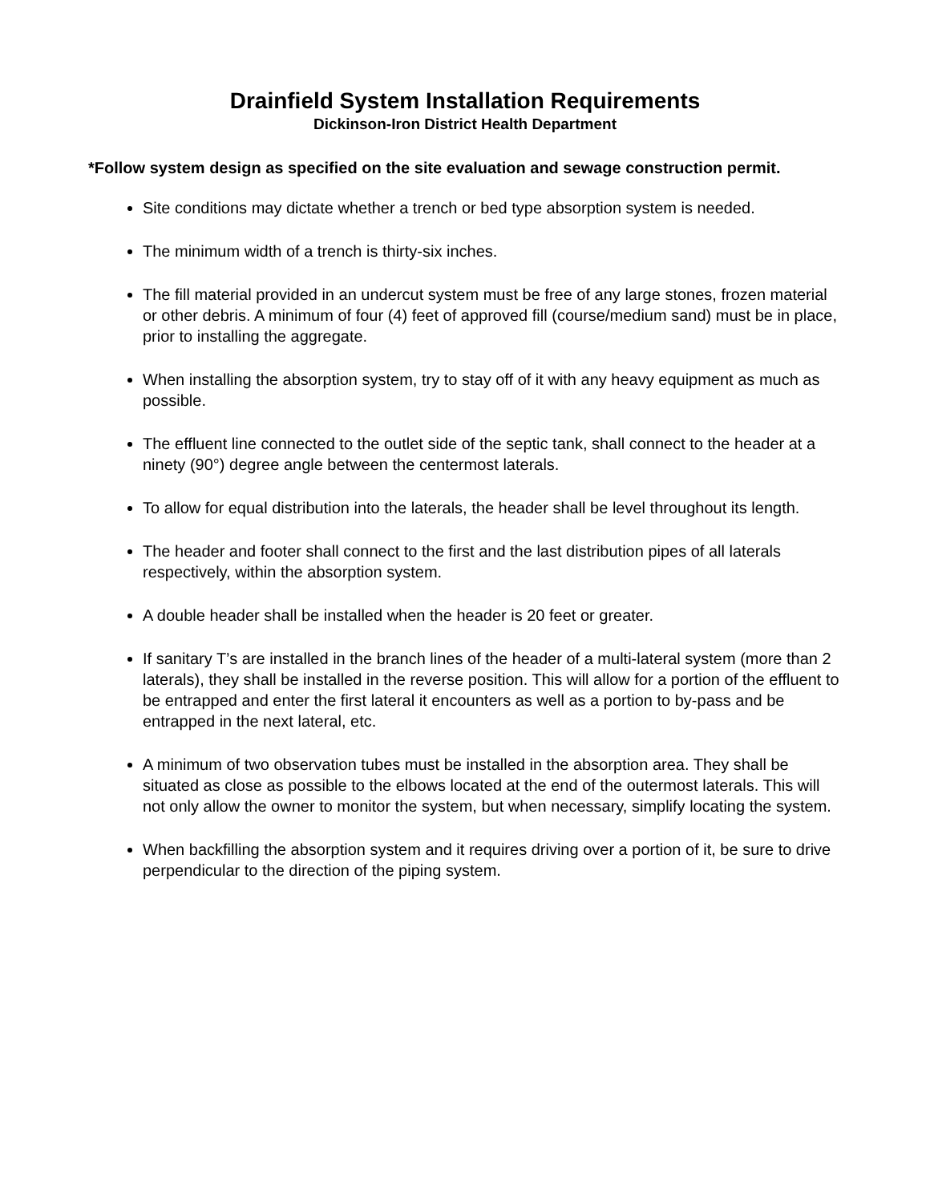Drainfield System Installation Requirements
Dickinson-Iron District Health Department
*Follow system design as specified on the site evaluation and sewage construction permit.
Site conditions may dictate whether a trench or bed type absorption system is needed.
The minimum width of a trench is thirty-six inches.
The fill material provided in an undercut system must be free of any large stones, frozen material or other debris. A minimum of four (4) feet of approved fill (course/medium sand) must be in place, prior to installing the aggregate.
When installing the absorption system, try to stay off of it with any heavy equipment as much as possible.
The effluent line connected to the outlet side of the septic tank, shall connect to the header at a ninety (90°) degree angle between the centermost laterals.
To allow for equal distribution into the laterals, the header shall be level throughout its length.
The header and footer shall connect to the first and the last distribution pipes of all laterals respectively, within the absorption system.
A double header shall be installed when the header is 20 feet or greater.
If sanitary T’s are installed in the branch lines of the header of a multi-lateral system (more than 2 laterals), they shall be installed in the reverse position. This will allow for a portion of the effluent to be entrapped and enter the first lateral it encounters as well as a portion to by-pass and be entrapped in the next lateral, etc.
A minimum of two observation tubes must be installed in the absorption area. They shall be situated as close as possible to the elbows located at the end of the outermost laterals. This will not only allow the owner to monitor the system, but when necessary, simplify locating the system.
When backfilling the absorption system and it requires driving over a portion of it, be sure to drive perpendicular to the direction of the piping system.